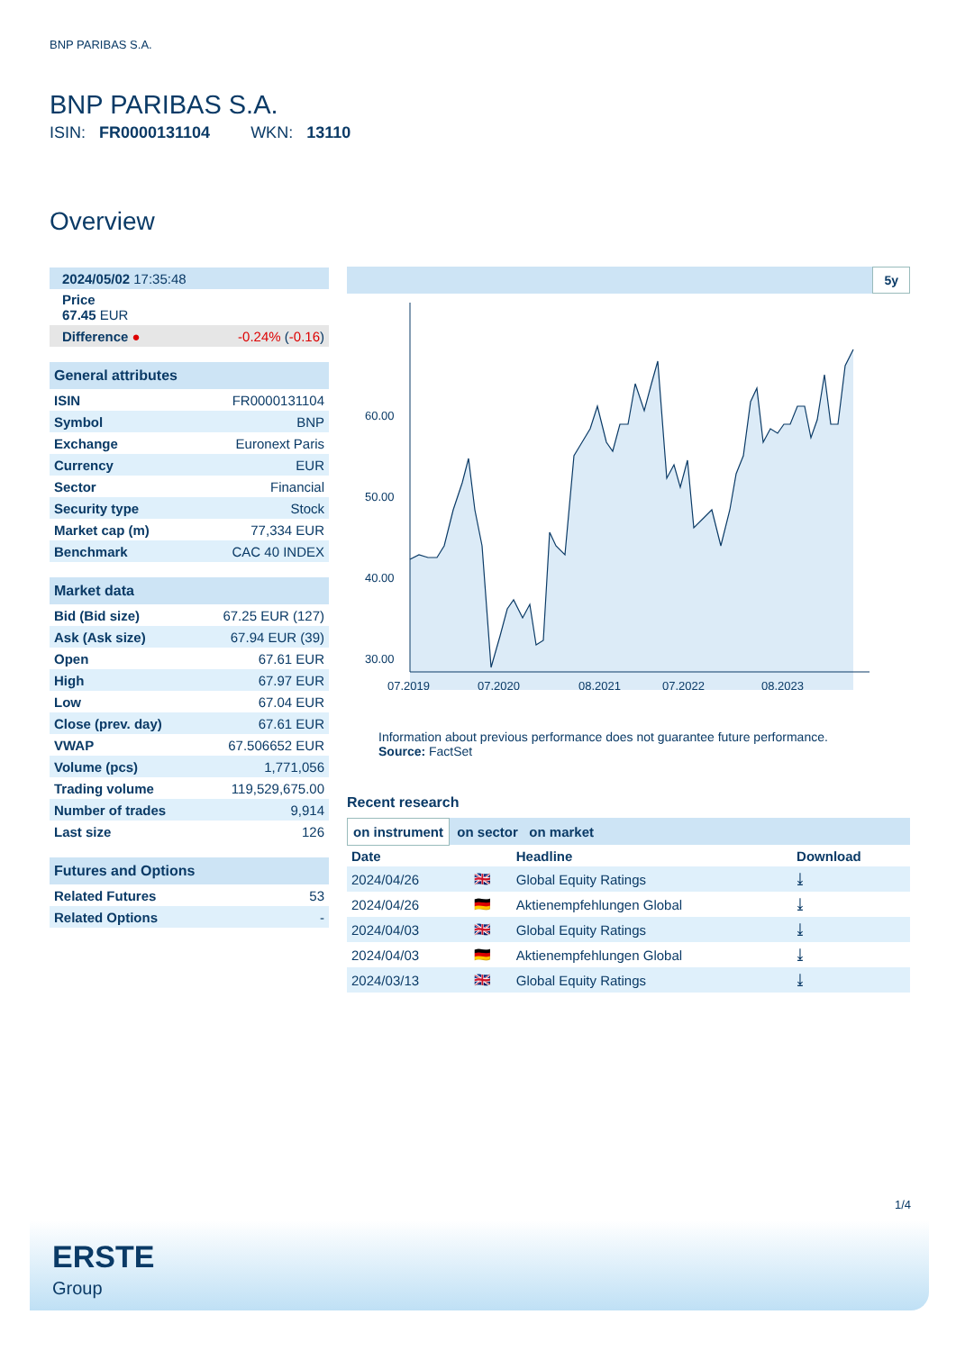BNP PARIBAS S.A.
BNP PARIBAS S.A.
ISIN: FR0000131104 WKN: 13110
Overview
| 2024/05/02 17:35:48 |
| Price 67.45 EUR |
| Difference ● | -0.24% ( -0.16 ) |
| General attributes | |
| ISIN | FR0000131104 |
| Symbol | BNP |
| Exchange | Euronext Paris |
| Currency | EUR |
| Sector | Financial |
| Security type | Stock |
| Market cap (m) | 77,334 EUR |
| Benchmark | CAC 40 INDEX |
| Market data | |
| Bid (Bid size) | 67.25 EUR (127) |
| Ask (Ask size) | 67.94 EUR (39) |
| Open | 67.61 EUR |
| High | 67.97 EUR |
| Low | 67.04 EUR |
| Close (prev. day) | 67.61 EUR |
| VWAP | 67.506652 EUR |
| Volume (pcs) | 1,771,056 |
| Trading volume | 119,529,675.00 |
| Number of trades | 9,914 |
| Last size | 126 |
| Futures and Options | |
| Related Futures | 53 |
| Related Options | - |
5y
60.00
50.00
40.00
30.00
07.2019
07.2020
08.2021
07.2022
08.2023
Information about previous performance does not guarantee future performance.
Source: FactSet
Recent research
on instrument on sector on market
| Date | | Headline | Download |
| --- | --- | --- | --- |
| 2024/04/26 | 🇬🇧 | Global Equity Ratings | ⤓ |
| 2024/04/26 | 🇩🇪 | Aktienempfehlungen Global | ⤓ |
| 2024/04/03 | 🇬🇧 | Global Equity Ratings | ⤓ |
| 2024/04/03 | 🇩🇪 | Aktienempfehlungen Global | ⤓ |
| 2024/03/13 | 🇬🇧 | Global Equity Ratings | ⤓ |
1/4
ERSTE
Group